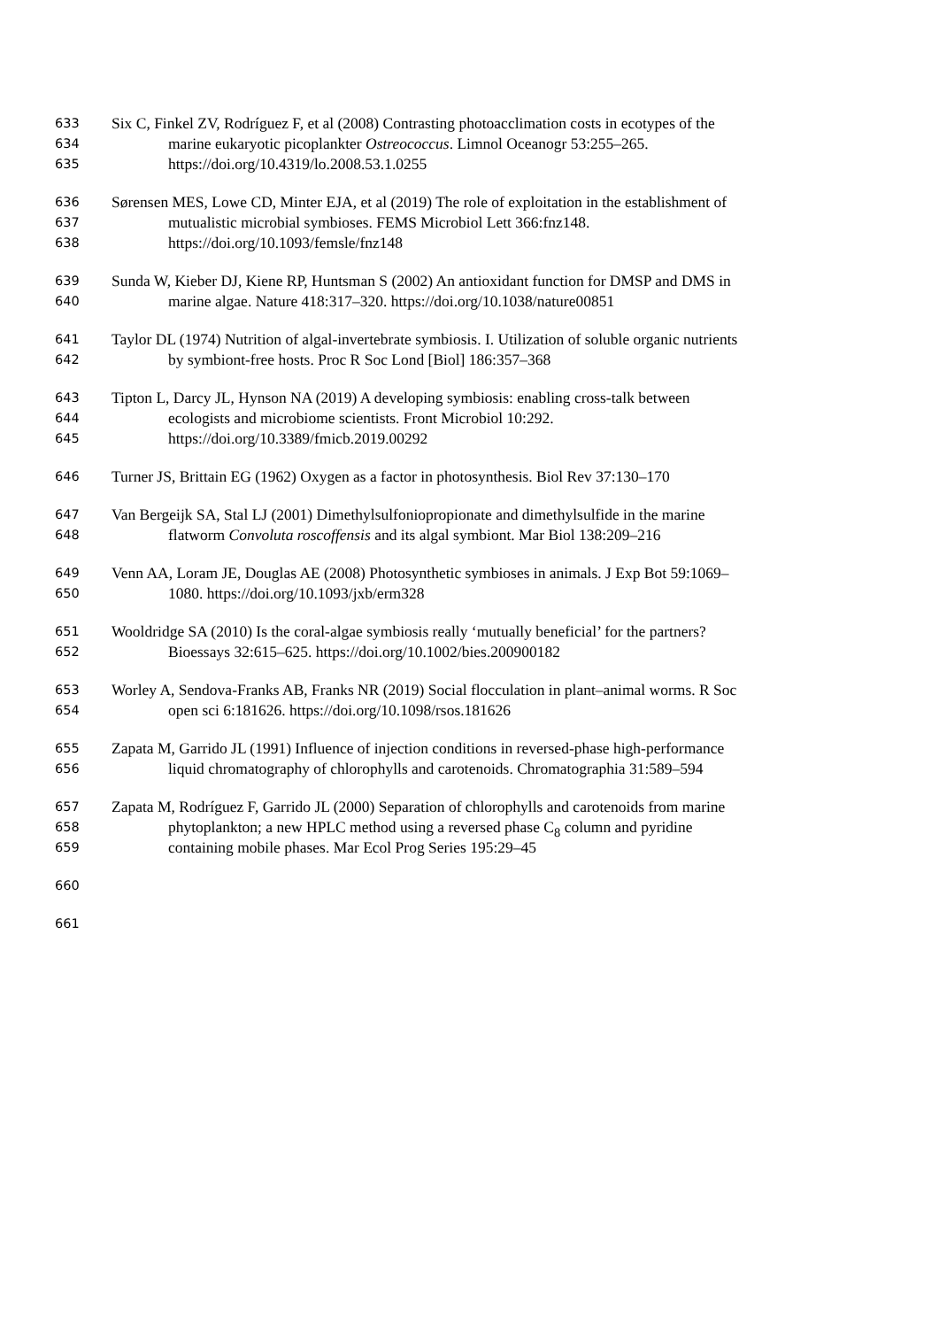633 Six C, Finkel ZV, Rodríguez F, et al (2008) Contrasting photoacclimation costs in ecotypes of the
634 marine eukaryotic picoplankter Ostreococcus. Limnol Oceanogr 53:255–265.
635 https://doi.org/10.4319/lo.2008.53.1.0255
636 Sørensen MES, Lowe CD, Minter EJA, et al (2019) The role of exploitation in the establishment of
637 mutualistic microbial symbioses. FEMS Microbiol Lett 366:fnz148.
638 https://doi.org/10.1093/femsle/fnz148
639 Sunda W, Kieber DJ, Kiene RP, Huntsman S (2002) An antioxidant function for DMSP and DMS in
640 marine algae. Nature 418:317–320. https://doi.org/10.1038/nature00851
641 Taylor DL (1974) Nutrition of algal-invertebrate symbiosis. I. Utilization of soluble organic nutrients
642 by symbiont-free hosts. Proc R Soc Lond [Biol] 186:357–368
643 Tipton L, Darcy JL, Hynson NA (2019) A developing symbiosis: enabling cross-talk between
644 ecologists and microbiome scientists. Front Microbiol 10:292.
645 https://doi.org/10.3389/fmicb.2019.00292
646 Turner JS, Brittain EG (1962) Oxygen as a factor in photosynthesis. Biol Rev 37:130–170
647 Van Bergeijk SA, Stal LJ (2001) Dimethylsulfoniopropionate and dimethylsulfide in the marine
648 flatworm Convoluta roscoffensis and its algal symbiont. Mar Biol 138:209–216
649 Venn AA, Loram JE, Douglas AE (2008) Photosynthetic symbioses in animals. J Exp Bot 59:1069–
650 1080. https://doi.org/10.1093/jxb/erm328
651 Wooldridge SA (2010) Is the coral-algae symbiosis really ‘mutually beneficial’ for the partners?
652 Bioessays 32:615–625. https://doi.org/10.1002/bies.200900182
653 Worley A, Sendova-Franks AB, Franks NR (2019) Social flocculation in plant–animal worms. R Soc
654 open sci 6:181626. https://doi.org/10.1098/rsos.181626
655 Zapata M, Garrido JL (1991) Influence of injection conditions in reversed-phase high-performance
656 liquid chromatography of chlorophylls and carotenoids. Chromatographia 31:589–594
657 Zapata M, Rodríguez F, Garrido JL (2000) Separation of chlorophylls and carotenoids from marine
658 phytoplankton; a new HPLC method using a reversed phase C<sub>8</sub> column and pyridine
659 containing mobile phases. Mar Ecol Prog Series 195:29–45
660
661